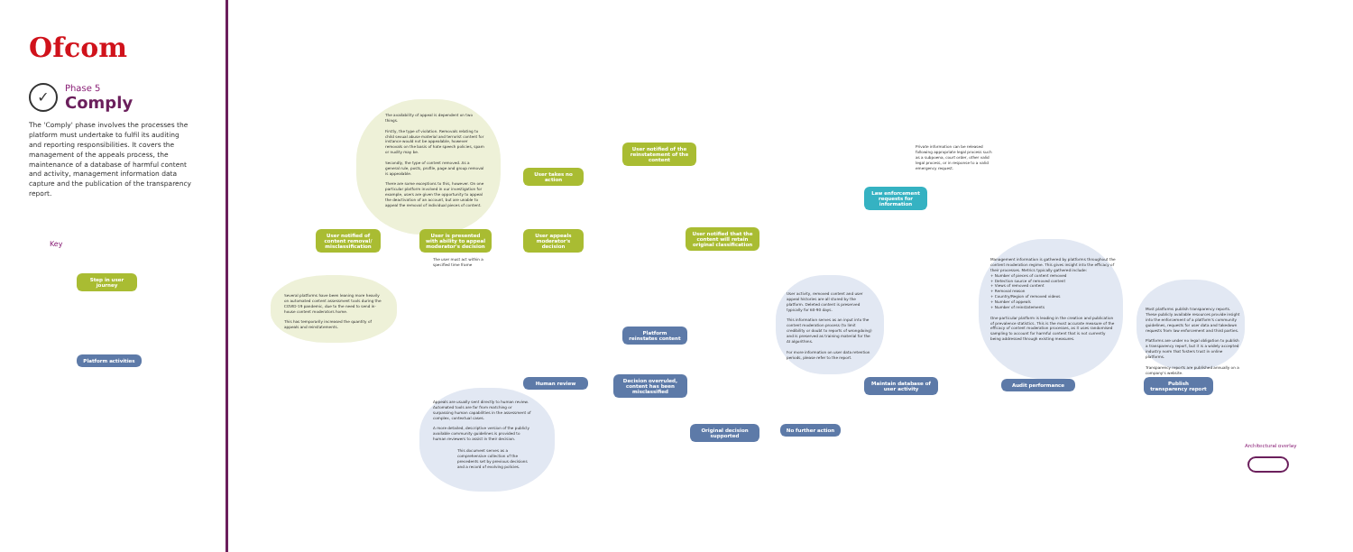Ofcom
✓
Phase 5
Comply
The 'Comply' phase involves the processes the platform must undertake to fulfil its auditing and reporting responsibilities. It covers the management of the appeals process, the maintenance of a database of harmful content and activity, management information data capture and the publication of the transparency report.
Key
Step in user journey
Platform activities
The availability of appeal is dependent on two things.
Firstly, the type of violation. Removals relating to child sexual abuse material and terrorist content for instance would not be appealable, however removals on the basis of hate speech policies, spam or nudity may be.
Secondly, the type of content removed. As a general rule, posts, profile, page and group removal is appealable.
There are some exceptions to this, however. On one particular platform involved in our investigation for example, users are given the opportunity to appeal the deactivation of an account, but are unable to appeal the removal of individual pieces of content.
User notified of content removal/ misclassification
User is presented with ability to appeal moderator's decision
User appeals moderator's decision
User takes no action
User notified of the reinstatement of the content
User notified that the content will retain original classification
The user must act within a specified time frame
Several platforms have been leaning more heavily on automated content assessment tools during the COVID-19 pandemic, due to the need to send in-house content moderators home.
This has temporarily increased the quantity of appeals and reinstatements.
Platform reinstates content
Human review
Decision overruled, content has been misclassified
Original decision supported
No further action
Appeals are usually sent directly to human review. Automated tools are far from matching or surpassing human capabilities in the assessment of complex, contextual cases.
A more detailed, descriptive version of the publicly available community guidelines is provided to human reviewers to assist in their decision.
This document serves as a comprehensive collection of the precedents set by previous decisions and a record of evolving policies.
Private information can be released following appropriate legal process such as a subpoena, court order, other valid legal process, or in response to a valid emergency request.
Law enforcement requests for information
User activity, removed content and user appeal histories are all stored by the platform. Deleted content is preserved typically for 60-90 days.
This information serves as an input into the content moderation process (to limit credibility or doubt to reports of wrongdoing) and is preserved as training material for the AI algorithms.
For more information on user data retention periods, please refer to the report.
Maintain database of user activity
Management information is gathered by platforms throughout the content moderation regime. This gives insight into the efficacy of their processes. Metrics typically gathered include:
+ Number of pieces of content removed
+ Detection source of removed content
+ Views of removed content
+ Removal reason
+ Country/Region of removed videos
+ Number of appeals
+ Number of reinstatements
One particular platform is leading in the creation and publication of prevalence statistics. This is the most accurate measure of the efficacy of content moderation processes, as it uses randomised sampling to account for harmful content that is not currently being addressed through existing measures.
Audit performance
Most platforms publish transparency reports. These publicly available resources provide insight into the enforcement of a platform's community guidelines, requests for user data and takedown requests from law enforcement and third parties.
Platforms are under no legal obligation to publish a transparency report, but it is a widely accepted industry norm that fosters trust in online platforms.
Transparency reports are published annually on a company's website.
Publish transparency report
Architectural overlay